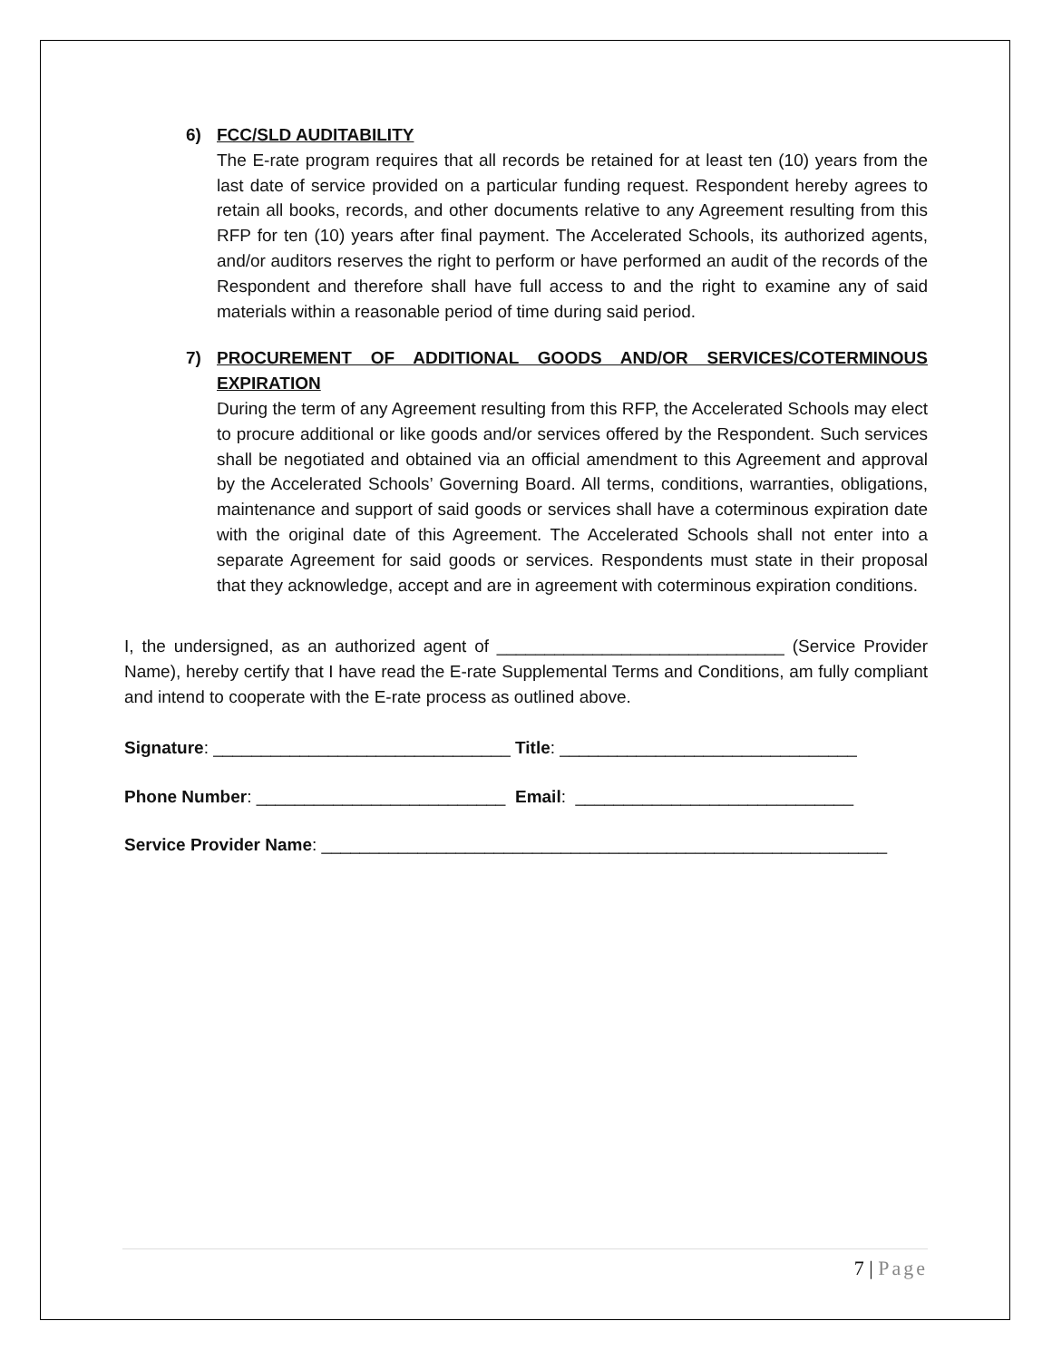6) FCC/SLD AUDITABILITY
The E-rate program requires that all records be retained for at least ten (10) years from the last date of service provided on a particular funding request. Respondent hereby agrees to retain all books, records, and other documents relative to any Agreement resulting from this RFP for ten (10) years after final payment. The Accelerated Schools, its authorized agents, and/or auditors reserves the right to perform or have performed an audit of the records of the Respondent and therefore shall have full access to and the right to examine any of said materials within a reasonable period of time during said period.
7) PROCUREMENT OF ADDITIONAL GOODS AND/OR SERVICES/COTERMINOUS EXPIRATION
During the term of any Agreement resulting from this RFP, the Accelerated Schools may elect to procure additional or like goods and/or services offered by the Respondent. Such services shall be negotiated and obtained via an official amendment to this Agreement and approval by the Accelerated Schools’ Governing Board. All terms, conditions, warranties, obligations, maintenance and support of said goods or services shall have a coterminous expiration date with the original date of this Agreement. The Accelerated Schools shall not enter into a separate Agreement for said goods or services. Respondents must state in their proposal that they acknowledge, accept and are in agreement with coterminous expiration conditions.
I, the undersigned, as an authorized agent of ______________________________ (Service Provider Name), hereby certify that I have read the E-rate Supplemental Terms and Conditions, am fully compliant and intend to cooperate with the E-rate process as outlined above.
Signature: _______________________________ Title: _______________________________
Phone Number: __________________________ Email: _____________________________
Service Provider Name: ___________________________________________________________
7 | Page